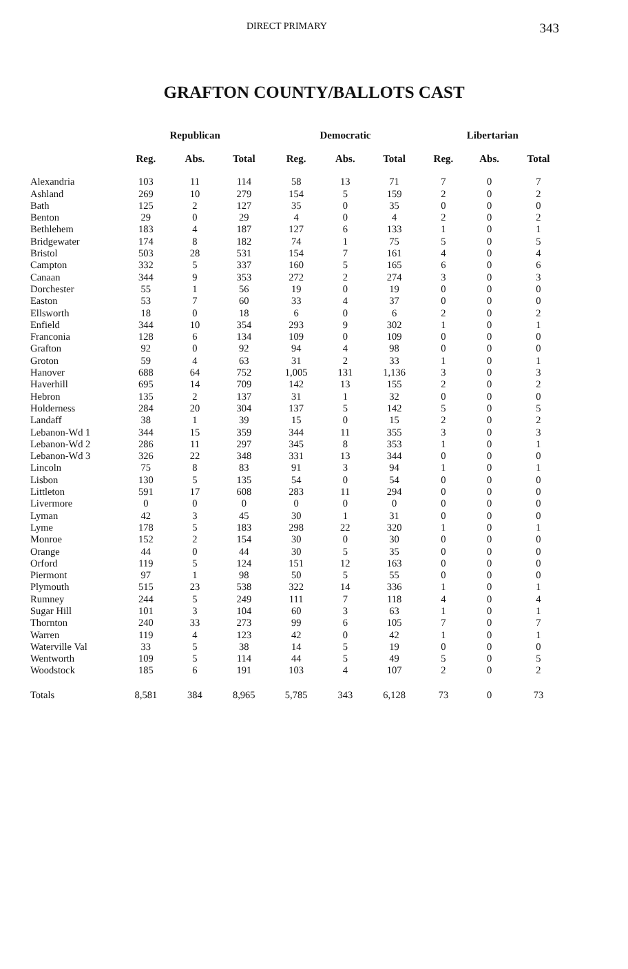DIRECT PRIMARY 343
GRAFTON COUNTY/BALLOTS CAST
| | Republican | | | Democratic | | | Libertarian | | |
| --- | --- | --- | --- | --- | --- | --- | --- | --- | --- |
| | Reg. | Abs. | Total | Reg. | Abs. | Total | Reg. | Abs. | Total |
| Alexandria | 103 | 11 | 114 | 58 | 13 | 71 | 7 | 0 | 7 |
| Ashland | 269 | 10 | 279 | 154 | 5 | 159 | 2 | 0 | 2 |
| Bath | 125 | 2 | 127 | 35 | 0 | 35 | 0 | 0 | 0 |
| Benton | 29 | 0 | 29 | 4 | 0 | 4 | 2 | 0 | 2 |
| Bethlehem | 183 | 4 | 187 | 127 | 6 | 133 | 1 | 0 | 1 |
| Bridgewater | 174 | 8 | 182 | 74 | 1 | 75 | 5 | 0 | 5 |
| Bristol | 503 | 28 | 531 | 154 | 7 | 161 | 4 | 0 | 4 |
| Campton | 332 | 5 | 337 | 160 | 5 | 165 | 6 | 0 | 6 |
| Canaan | 344 | 9 | 353 | 272 | 2 | 274 | 3 | 0 | 3 |
| Dorchester | 55 | 1 | 56 | 19 | 0 | 19 | 0 | 0 | 0 |
| Easton | 53 | 7 | 60 | 33 | 4 | 37 | 0 | 0 | 0 |
| Ellsworth | 18 | 0 | 18 | 6 | 0 | 6 | 2 | 0 | 2 |
| Enfield | 344 | 10 | 354 | 293 | 9 | 302 | 1 | 0 | 1 |
| Franconia | 128 | 6 | 134 | 109 | 0 | 109 | 0 | 0 | 0 |
| Grafton | 92 | 0 | 92 | 94 | 4 | 98 | 0 | 0 | 0 |
| Groton | 59 | 4 | 63 | 31 | 2 | 33 | 1 | 0 | 1 |
| Hanover | 688 | 64 | 752 | 1,005 | 131 | 1,136 | 3 | 0 | 3 |
| Haverhill | 695 | 14 | 709 | 142 | 13 | 155 | 2 | 0 | 2 |
| Hebron | 135 | 2 | 137 | 31 | 1 | 32 | 0 | 0 | 0 |
| Holderness | 284 | 20 | 304 | 137 | 5 | 142 | 5 | 0 | 5 |
| Landaff | 38 | 1 | 39 | 15 | 0 | 15 | 2 | 0 | 2 |
| Lebanon-Wd 1 | 344 | 15 | 359 | 344 | 11 | 355 | 3 | 0 | 3 |
| Lebanon-Wd 2 | 286 | 11 | 297 | 345 | 8 | 353 | 1 | 0 | 1 |
| Lebanon-Wd 3 | 326 | 22 | 348 | 331 | 13 | 344 | 0 | 0 | 0 |
| Lincoln | 75 | 8 | 83 | 91 | 3 | 94 | 1 | 0 | 1 |
| Lisbon | 130 | 5 | 135 | 54 | 0 | 54 | 0 | 0 | 0 |
| Littleton | 591 | 17 | 608 | 283 | 11 | 294 | 0 | 0 | 0 |
| Livermore | 0 | 0 | 0 | 0 | 0 | 0 | 0 | 0 | 0 |
| Lyman | 42 | 3 | 45 | 30 | 1 | 31 | 0 | 0 | 0 |
| Lyme | 178 | 5 | 183 | 298 | 22 | 320 | 1 | 0 | 1 |
| Monroe | 152 | 2 | 154 | 30 | 0 | 30 | 0 | 0 | 0 |
| Orange | 44 | 0 | 44 | 30 | 5 | 35 | 0 | 0 | 0 |
| Orford | 119 | 5 | 124 | 151 | 12 | 163 | 0 | 0 | 0 |
| Piermont | 97 | 1 | 98 | 50 | 5 | 55 | 0 | 0 | 0 |
| Plymouth | 515 | 23 | 538 | 322 | 14 | 336 | 1 | 0 | 1 |
| Rumney | 244 | 5 | 249 | 111 | 7 | 118 | 4 | 0 | 4 |
| Sugar Hill | 101 | 3 | 104 | 60 | 3 | 63 | 1 | 0 | 1 |
| Thornton | 240 | 33 | 273 | 99 | 6 | 105 | 7 | 0 | 7 |
| Warren | 119 | 4 | 123 | 42 | 0 | 42 | 1 | 0 | 1 |
| Waterville Val | 33 | 5 | 38 | 14 | 5 | 19 | 0 | 0 | 0 |
| Wentworth | 109 | 5 | 114 | 44 | 5 | 49 | 5 | 0 | 5 |
| Woodstock | 185 | 6 | 191 | 103 | 4 | 107 | 2 | 0 | 2 |
| Totals | 8,581 | 384 | 8,965 | 5,785 | 343 | 6,128 | 73 | 0 | 73 |